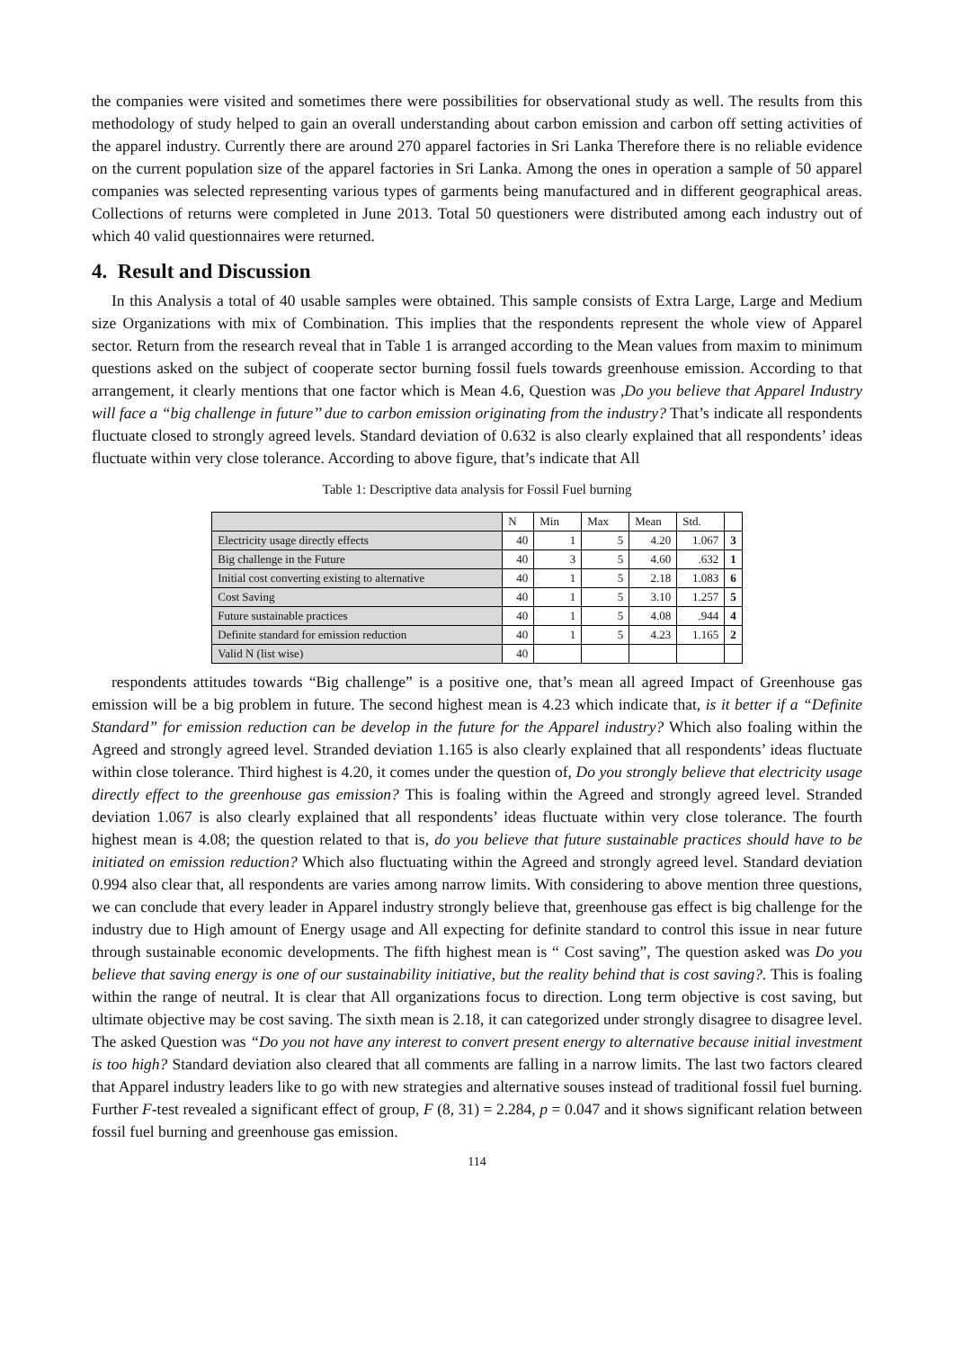the companies were visited and sometimes there were possibilities for observational study as well. The results from this methodology of study helped to gain an overall understanding about carbon emission and carbon off setting activities of the apparel industry. Currently there are around 270 apparel factories in Sri Lanka Therefore there is no reliable evidence on the current population size of the apparel factories in Sri Lanka. Among the ones in operation a sample of 50 apparel companies was selected representing various types of garments being manufactured and in different geographical areas. Collections of returns were completed in June 2013. Total 50 questioners were distributed among each industry out of which 40 valid questionnaires were returned.
4. Result and Discussion
In this Analysis a total of 40 usable samples were obtained. This sample consists of Extra Large, Large and Medium size Organizations with mix of Combination. This implies that the respondents represent the whole view of Apparel sector. Return from the research reveal that in Table 1 is arranged according to the Mean values from maxim to minimum questions asked on the subject of cooperate sector burning fossil fuels towards greenhouse emission. According to that arrangement, it clearly mentions that one factor which is Mean 4.6, Question was ,Do you believe that Apparel Industry will face a “big challenge in future’’ due to carbon emission originating from the industry? That’s indicate all respondents fluctuate closed to strongly agreed levels. Standard deviation of 0.632 is also clearly explained that all respondents’ ideas fluctuate within very close tolerance. According to above figure, that’s indicate that All
Table 1: Descriptive data analysis for Fossil Fuel burning
| | N | Min | Max | Mean | Std. | |
| --- | --- | --- | --- | --- | --- | --- |
| Electricity usage directly effects | 40 | 1 | 5 | 4.20 | 1.067 | 3 |
| Big challenge in the Future | 40 | 3 | 5 | 4.60 | .632 | 1 |
| Initial cost converting existing to alternative | 40 | 1 | 5 | 2.18 | 1.083 | 6 |
| Cost Saving | 40 | 1 | 5 | 3.10 | 1.257 | 5 |
| Future sustainable practices | 40 | 1 | 5 | 4.08 | .944 | 4 |
| Definite standard for emission reduction | 40 | 1 | 5 | 4.23 | 1.165 | 2 |
| Valid N (list wise) | 40 | | | | | |
respondents attitudes towards “Big challenge” is a positive one, that’s mean all agreed Impact of Greenhouse gas emission will be a big problem in future. The second highest mean is 4.23 which indicate that, is it better if a “Definite Standard” for emission reduction can be develop in the future for the Apparel industry? Which also foaling within the Agreed and strongly agreed level. Stranded deviation 1.165 is also clearly explained that all respondents’ ideas fluctuate within close tolerance. Third highest is 4.20, it comes under the question of, Do you strongly believe that electricity usage directly effect to the greenhouse gas emission? This is foaling within the Agreed and strongly agreed level. Stranded deviation 1.067 is also clearly explained that all respondents’ ideas fluctuate within very close tolerance. The fourth highest mean is 4.08; the question related to that is, do you believe that future sustainable practices should have to be initiated on emission reduction? Which also fluctuating within the Agreed and strongly agreed level. Standard deviation 0.994 also clear that, all respondents are varies among narrow limits. With considering to above mention three questions, we can conclude that every leader in Apparel industry strongly believe that, greenhouse gas effect is big challenge for the industry due to High amount of Energy usage and All expecting for definite standard to control this issue in near future through sustainable economic developments. The fifth highest mean is “ Cost saving”, The question asked was Do you believe that saving energy is one of our sustainability initiative, but the reality behind that is cost saving?. This is foaling within the range of neutral. It is clear that All organizations focus to direction. Long term objective is cost saving, but ultimate objective may be cost saving. The sixth mean is 2.18, it can categorized under strongly disagree to disagree level. The asked Question was “Do you not have any interest to convert present energy to alternative because initial investment is too high? Standard deviation also cleared that all comments are falling in a narrow limits. The last two factors cleared that Apparel industry leaders like to go with new strategies and alternative souses instead of traditional fossil fuel burning. Further F-test revealed a significant effect of group, F (8, 31) = 2.284, p = 0.047 and it shows significant relation between fossil fuel burning and greenhouse gas emission.
114